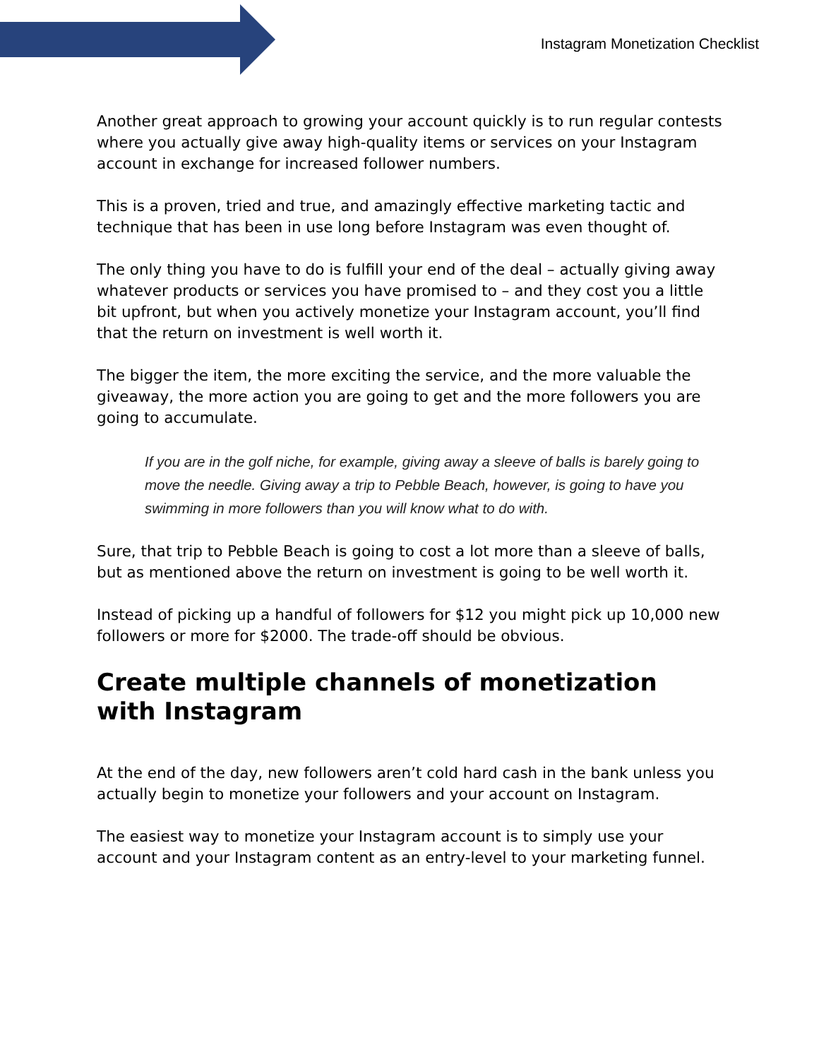Instagram Monetization Checklist
Another great approach to growing your account quickly is to run regular contests where you actually give away high-quality items or services on your Instagram account in exchange for increased follower numbers.
This is a proven, tried and true, and amazingly effective marketing tactic and technique that has been in use long before Instagram was even thought of.
The only thing you have to do is fulfill your end of the deal – actually giving away whatever products or services you have promised to – and they cost you a little bit upfront, but when you actively monetize your Instagram account, you’ll find that the return on investment is well worth it.
The bigger the item, the more exciting the service, and the more valuable the giveaway, the more action you are going to get and the more followers you are going to accumulate.
If you are in the golf niche, for example, giving away a sleeve of balls is barely going to move the needle. Giving away a trip to Pebble Beach, however, is going to have you swimming in more followers than you will know what to do with.
Sure, that trip to Pebble Beach is going to cost a lot more than a sleeve of balls, but as mentioned above the return on investment is going to be well worth it.
Instead of picking up a handful of followers for $12 you might pick up 10,000 new followers or more for $2000. The trade-off should be obvious.
Create multiple channels of monetization with Instagram
At the end of the day, new followers aren’t cold hard cash in the bank unless you actually begin to monetize your followers and your account on Instagram.
The easiest way to monetize your Instagram account is to simply use your account and your Instagram content as an entry-level to your marketing funnel.